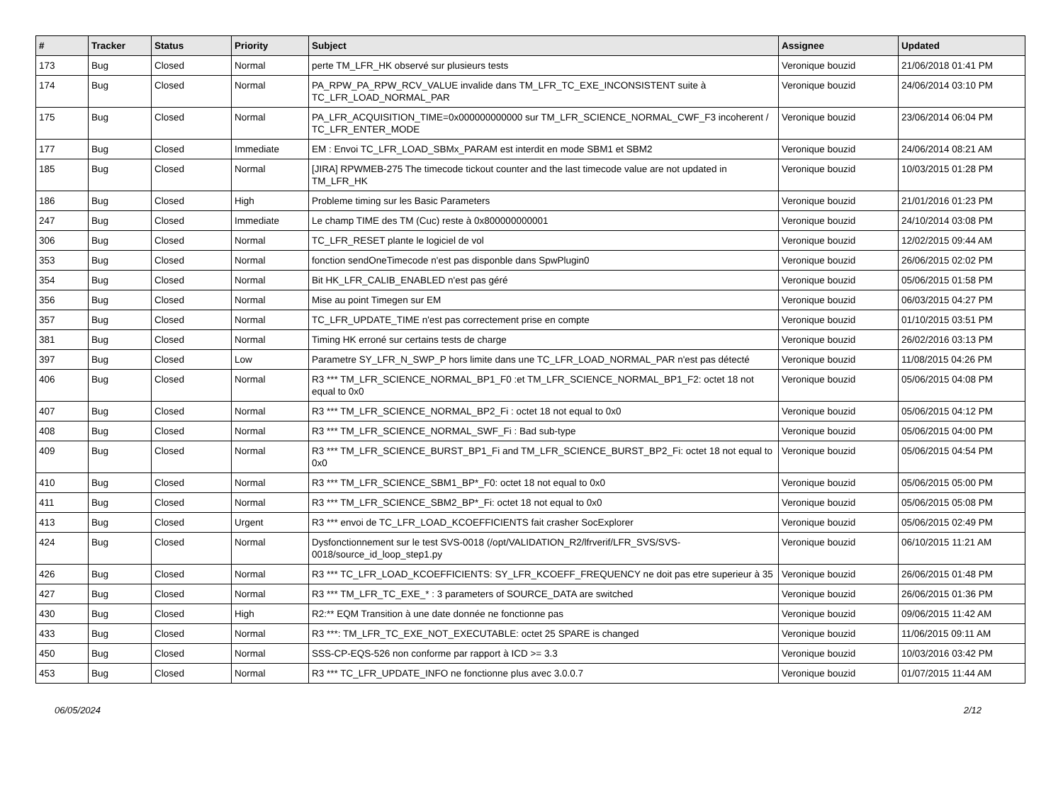| # | Tracker | Status | Priority | Subject | Assignee | Updated |
| --- | --- | --- | --- | --- | --- | --- |
| 173 | Bug | Closed | Normal | perte TM_LFR_HK observé sur plusieurs tests | Veronique bouzid | 21/06/2018 01:41 PM |
| 174 | Bug | Closed | Normal | PA_RPW_PA_RPW_RCV_VALUE invalide dans TM_LFR_TC_EXE_INCONSISTENT suite à TC_LFR_LOAD_NORMAL_PAR | Veronique bouzid | 24/06/2014 03:10 PM |
| 175 | Bug | Closed | Normal | PA_LFR_ACQUISITION_TIME=0x000000000000 sur TM_LFR_SCIENCE_NORMAL_CWF_F3 incoherent / TC_LFR_ENTER_MODE | Veronique bouzid | 23/06/2014 06:04 PM |
| 177 | Bug | Closed | Immediate | EM : Envoi TC_LFR_LOAD_SBMx_PARAM est interdit en mode SBM1 et SBM2 | Veronique bouzid | 24/06/2014 08:21 AM |
| 185 | Bug | Closed | Normal | [JIRA] RPWMEB-275 The timecode tickout counter and the last timecode value are not updated in TM_LFR_HK | Veronique bouzid | 10/03/2015 01:28 PM |
| 186 | Bug | Closed | High | Probleme timing sur les Basic Parameters | Veronique bouzid | 21/01/2016 01:23 PM |
| 247 | Bug | Closed | Immediate | Le champ TIME des TM (Cuc) reste à 0x800000000001 | Veronique bouzid | 24/10/2014 03:08 PM |
| 306 | Bug | Closed | Normal | TC_LFR_RESET plante le logiciel de vol | Veronique bouzid | 12/02/2015 09:44 AM |
| 353 | Bug | Closed | Normal | fonction sendOneTimecode n'est pas disponble dans SpwPlugin0 | Veronique bouzid | 26/06/2015 02:02 PM |
| 354 | Bug | Closed | Normal | Bit HK_LFR_CALIB_ENABLED n'est pas géré | Veronique bouzid | 05/06/2015 01:58 PM |
| 356 | Bug | Closed | Normal | Mise au point Timegen sur EM | Veronique bouzid | 06/03/2015 04:27 PM |
| 357 | Bug | Closed | Normal | TC_LFR_UPDATE_TIME n'est pas correctement prise en compte | Veronique bouzid | 01/10/2015 03:51 PM |
| 381 | Bug | Closed | Normal | Timing HK erroné sur certains tests de charge | Veronique bouzid | 26/02/2016 03:13 PM |
| 397 | Bug | Closed | Low | Parametre SY_LFR_N_SWP_P hors limite dans une TC_LFR_LOAD_NORMAL_PAR n'est pas détecté | Veronique bouzid | 11/08/2015 04:26 PM |
| 406 | Bug | Closed | Normal | R3 *** TM_LFR_SCIENCE_NORMAL_BP1_F0 :et TM_LFR_SCIENCE_NORMAL_BP1_F2: octet 18 not equal to 0x0 | Veronique bouzid | 05/06/2015 04:08 PM |
| 407 | Bug | Closed | Normal | R3 *** TM_LFR_SCIENCE_NORMAL_BP2_Fi : octet 18 not equal to 0x0 | Veronique bouzid | 05/06/2015 04:12 PM |
| 408 | Bug | Closed | Normal | R3 *** TM_LFR_SCIENCE_NORMAL_SWF_Fi : Bad sub-type | Veronique bouzid | 05/06/2015 04:00 PM |
| 409 | Bug | Closed | Normal | R3 *** TM_LFR_SCIENCE_BURST_BP1_Fi and TM_LFR_SCIENCE_BURST_BP2_Fi: octet 18 not equal to 0x0 | Veronique bouzid | 05/06/2015 04:54 PM |
| 410 | Bug | Closed | Normal | R3 *** TM_LFR_SCIENCE_SBM1_BP*_F0: octet 18 not equal to 0x0 | Veronique bouzid | 05/06/2015 05:00 PM |
| 411 | Bug | Closed | Normal | R3 *** TM_LFR_SCIENCE_SBM2_BP*_Fi: octet 18 not equal to 0x0 | Veronique bouzid | 05/06/2015 05:08 PM |
| 413 | Bug | Closed | Urgent | R3 *** envoi de TC_LFR_LOAD_KCOEFFICIENTS fait crasher SocExplorer | Veronique bouzid | 05/06/2015 02:49 PM |
| 424 | Bug | Closed | Normal | Dysfonctionnement sur le test SVS-0018 (/opt/VALIDATION_R2/lfrverif/LFR_SVS/SVS-0018/source_id_loop_step1.py | Veronique bouzid | 06/10/2015 11:21 AM |
| 426 | Bug | Closed | Normal | R3 *** TC_LFR_LOAD_KCOEFFICIENTS: SY_LFR_KCOEFF_FREQUENCY ne doit pas etre superieur à 35 | Veronique bouzid | 26/06/2015 01:48 PM |
| 427 | Bug | Closed | Normal | R3 *** TM_LFR_TC_EXE_* : 3 parameters of SOURCE_DATA are switched | Veronique bouzid | 26/06/2015 01:36 PM |
| 430 | Bug | Closed | High | R2:** EQM Transition à une date donnée ne fonctionne pas | Veronique bouzid | 09/06/2015 11:42 AM |
| 433 | Bug | Closed | Normal | R3 ***: TM_LFR_TC_EXE_NOT_EXECUTABLE: octet 25 SPARE is changed | Veronique bouzid | 11/06/2015 09:11 AM |
| 450 | Bug | Closed | Normal | SSS-CP-EQS-526 non conforme par rapport à ICD >= 3.3 | Veronique bouzid | 10/03/2016 03:42 PM |
| 453 | Bug | Closed | Normal | R3 *** TC_LFR_UPDATE_INFO ne fonctionne plus avec 3.0.0.7 | Veronique bouzid | 01/07/2015 11:44 AM |
06/05/2024 2/12